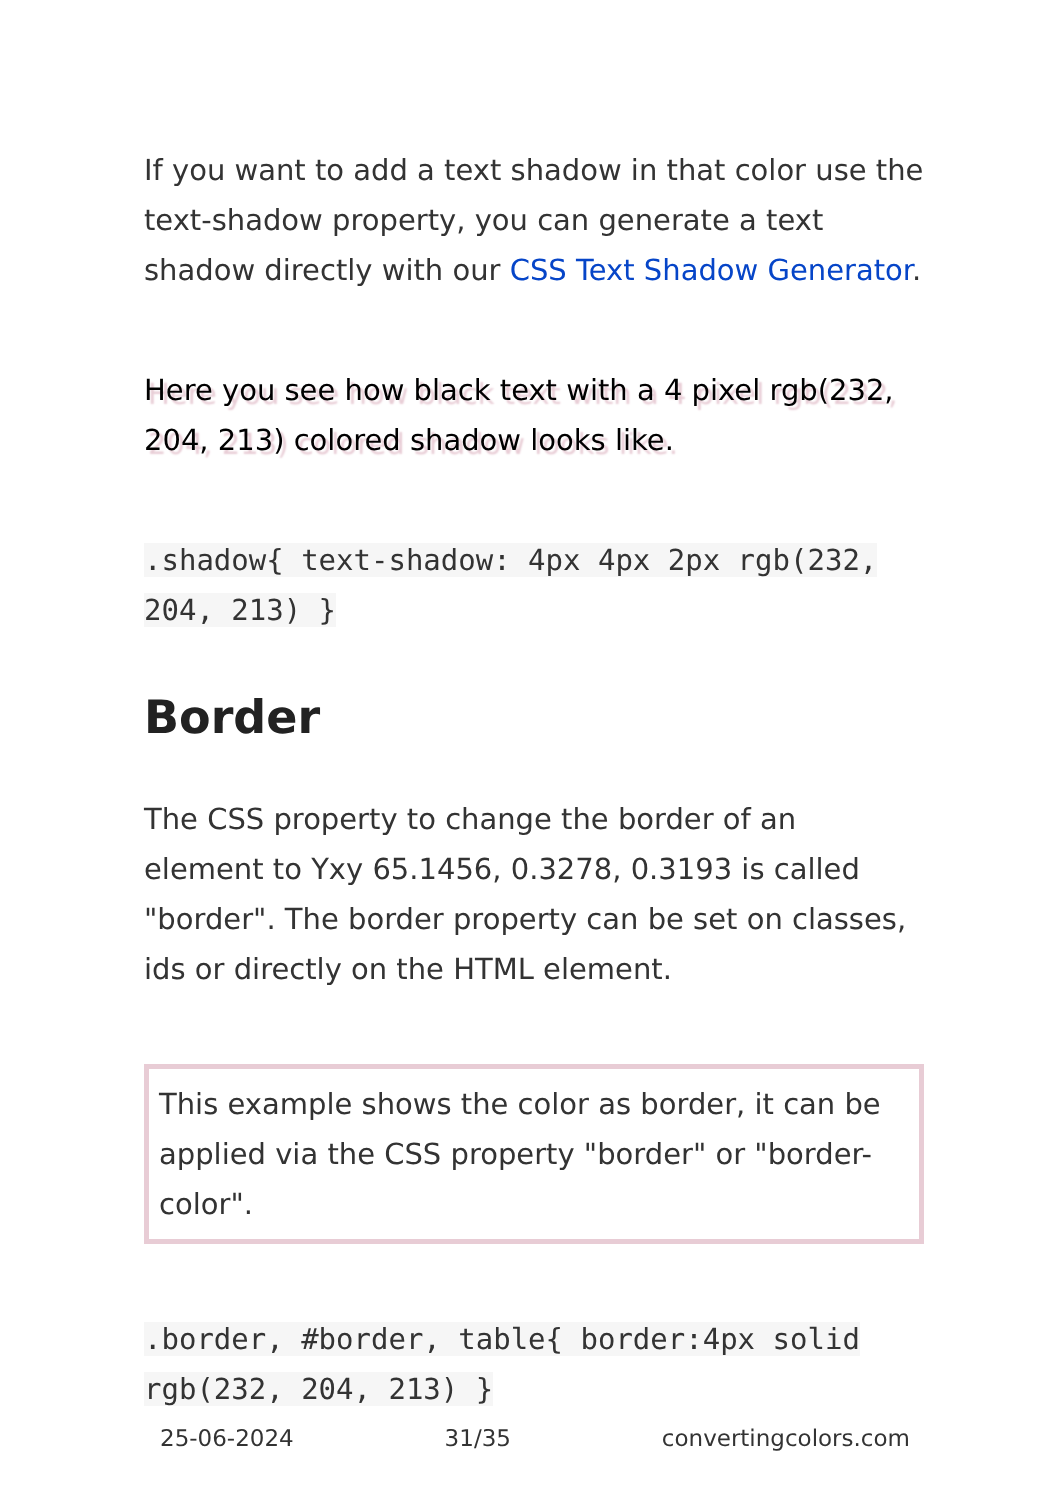If you want to add a text shadow in that color use the text-shadow property, you can generate a text shadow directly with our CSS Text Shadow Generator.
Here you see how black text with a 4 pixel rgb(232, 204, 213) colored shadow looks like.
.shadow{ text-shadow: 4px 4px 2px rgb(232, 204, 213) }
Border
The CSS property to change the border of an element to Yxy 65.1456, 0.3278, 0.3193 is called "border". The border property can be set on classes, ids or directly on the HTML element.
This example shows the color as border, it can be applied via the CSS property "border" or "border-color".
.border, #border, table{ border:4px solid rgb(232, 204, 213) }
25-06-2024 31/35 convertingcolors.com